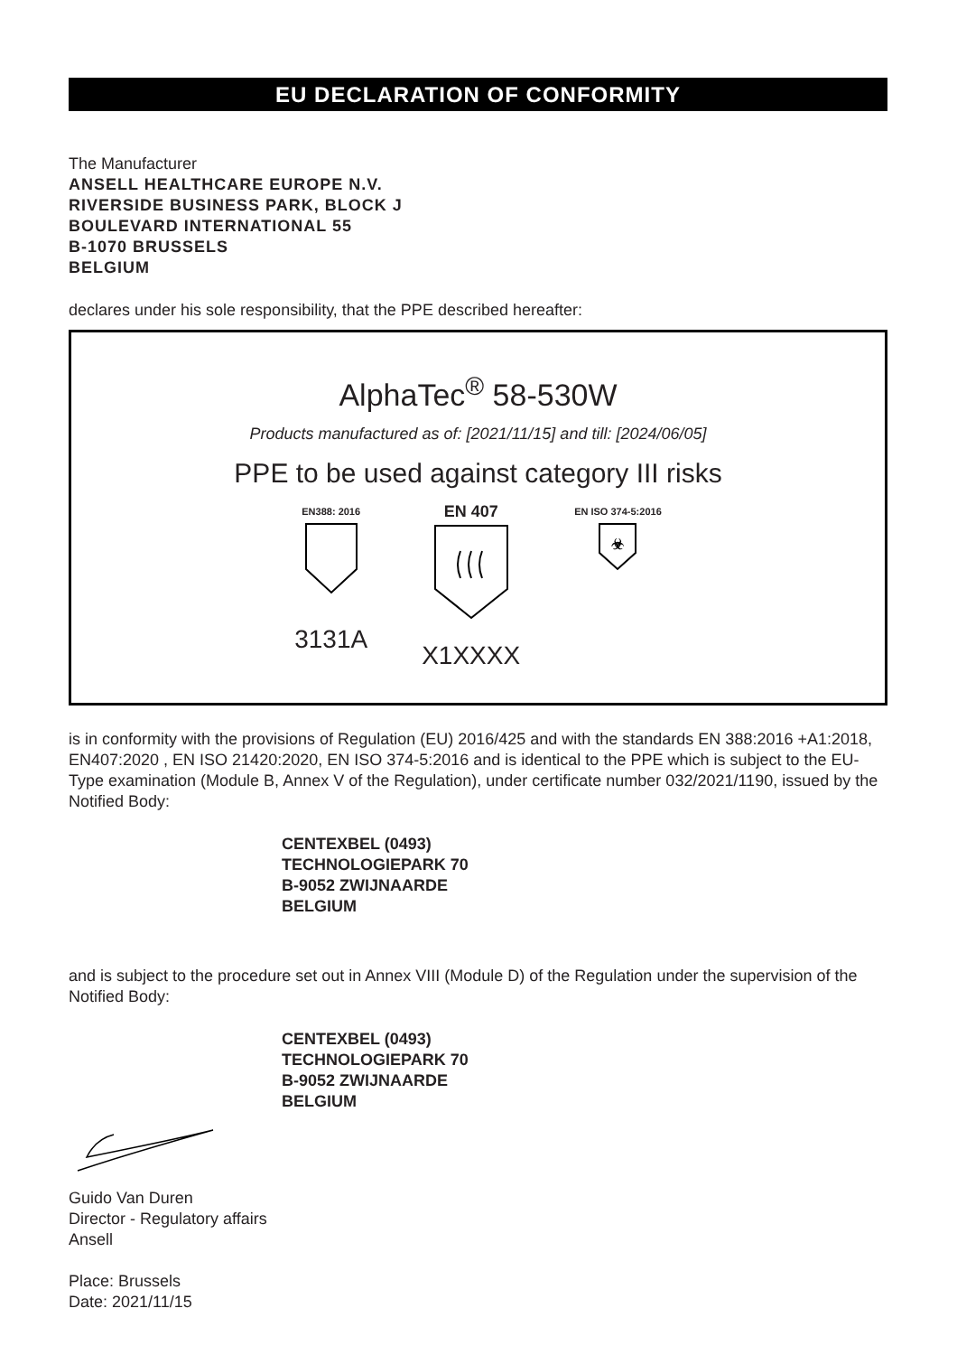EU DECLARATION OF CONFORMITY
The Manufacturer
ANSELL HEALTHCARE EUROPE N.V.
RIVERSIDE BUSINESS PARK, BLOCK J
BOULEVARD INTERNATIONAL 55
B-1070 BRUSSELS
BELGIUM
declares under his sole responsibility, that the PPE described hereafter:
AlphaTec<sup>®</sup> 58-530W
Products manufactured as of: [2021/11/15] and till: [2024/06/05]
PPE to be used against category III risks
EN388: 2016
3131A
EN 407
X1XXXX
EN ISO 374-5:2016
☣
is in conformity with the provisions of Regulation (EU) 2016/425 and with the standards EN 388:2016 +A1:2018, EN407:2020 , EN ISO 21420:2020, EN ISO 374-5:2016 and is identical to the PPE which is subject to the EU-Type examination (Module B, Annex V of the Regulation), under certificate number 032/2021/1190, issued by the Notified Body:
CENTEXBEL (0493)
TECHNOLOGIEPARK 70
B-9052 ZWIJNAARDE
BELGIUM
and is subject to the procedure set out in Annex VIII (Module D) of the Regulation under the supervision of the Notified Body:
CENTEXBEL (0493)
TECHNOLOGIEPARK 70
B-9052 ZWIJNAARDE
BELGIUM
Guido Van Duren
Director - Regulatory affairs
Ansell
Place: Brussels
Date: 2021/11/15